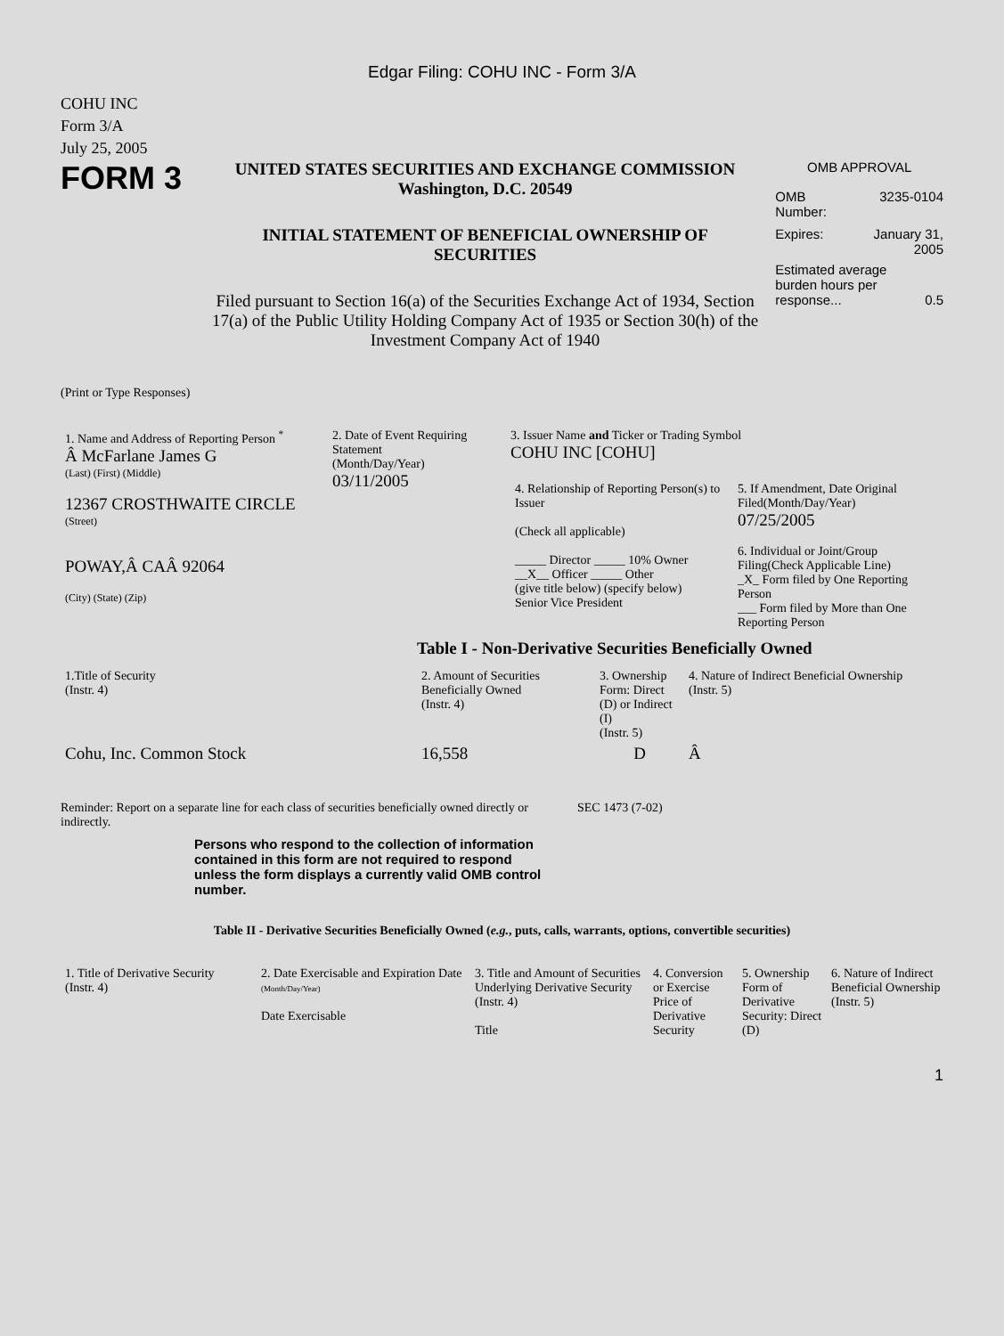Edgar Filing: COHU INC - Form 3/A
COHU INC
Form 3/A
July 25, 2005
FORM 3
UNITED STATES SECURITIES AND EXCHANGE COMMISSION
Washington, D.C. 20549
INITIAL STATEMENT OF BENEFICIAL OWNERSHIP OF SECURITIES
Filed pursuant to Section 16(a) of the Securities Exchange Act of 1934, Section 17(a) of the Public Utility Holding Company Act of 1935 or Section 30(h) of the Investment Company Act of 1940
OMB APPROVAL
OMB
Number: 3235-0104
Expires: January 31,
2005
Estimated average burden hours per response... 0.5
(Print or Type Responses)
| 1. Name and Address of Reporting Person <sup>*</sup> Â McFarlane James G (Last) (First) (Middle) 12367 CROSTHWAITE CIRCLE (Street) POWAY,Â CAÂ 92064 (City) (State) (Zip) | 2. Date of Event Requiring Statement (Month/Day/Year) 03/11/2005 | 3. Issuer Name and Ticker or Trading Symbol COHU INC [COHU] / 4. Relationship of Reporting Person(s) to Issuer (Check all applicable) _____ Director _____ 10% Owner __X__ Officer _____ Other (give title below) (specify below) Senior Vice President / 5. If Amendment, Date Original Filed(Month/Day/Year) 07/25/2005 6. Individual or Joint/Group Filing(Check Applicable Line) _X_ Form filed by One Reporting Person ___ Form filed by More than One Reporting Person / |
Table I - Non-Derivative Securities Beneficially Owned
| 1.Title of Security (Instr. 4) | 2. Amount of Securities Beneficially Owned (Instr. 4) | 3. Ownership Form: Direct (D) or Indirect (I) (Instr. 5) | 4. Nature of Indirect Beneficial Ownership (Instr. 5) |
| --- | --- | --- | --- |
| Cohu, Inc. Common Stock | 16,558 | D | Â |
Reminder: Report on a separate line for each class of securities beneficially owned directly or indirectly.
SEC 1473 (7-02)
Persons who respond to the collection of information contained in this form are not required to respond unless the form displays a currently valid OMB control number.
Table II - Derivative Securities Beneficially Owned (e.g., puts, calls, warrants, options, convertible securities)
| 1. Title of Derivative Security (Instr. 4) | 2. Date Exercisable and Expiration Date (Month/Day/Year) Date Exercisable | 3. Title and Amount of Securities Underlying Derivative Security (Instr. 4) Title | 4. Conversion or Exercise Price of Derivative Security | 5. Ownership Form of Derivative Security: Direct (D) | 6. Nature of Indirect Beneficial Ownership (Instr. 5) |
| --- | --- | --- | --- | --- | --- |
1